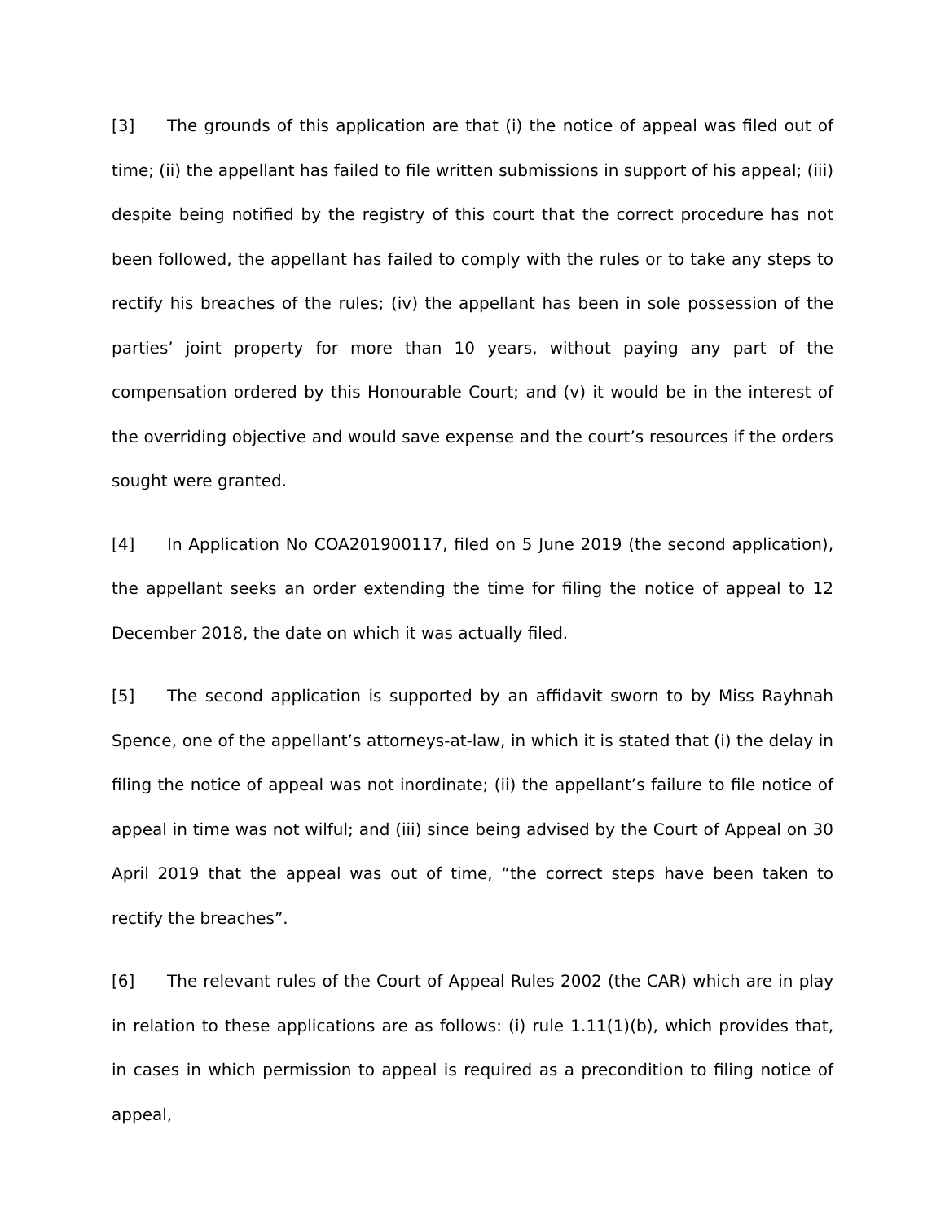[3] The grounds of this application are that (i) the notice of appeal was filed out of time; (ii) the appellant has failed to file written submissions in support of his appeal; (iii) despite being notified by the registry of this court that the correct procedure has not been followed, the appellant has failed to comply with the rules or to take any steps to rectify his breaches of the rules; (iv) the appellant has been in sole possession of the parties’ joint property for more than 10 years, without paying any part of the compensation ordered by this Honourable Court; and (v) it would be in the interest of the overriding objective and would save expense and the court’s resources if the orders sought were granted.
[4] In Application No COA201900117, filed on 5 June 2019 (the second application), the appellant seeks an order extending the time for filing the notice of appeal to 12 December 2018, the date on which it was actually filed.
[5] The second application is supported by an affidavit sworn to by Miss Rayhnah Spence, one of the appellant’s attorneys-at-law, in which it is stated that (i) the delay in filing the notice of appeal was not inordinate; (ii) the appellant’s failure to file notice of appeal in time was not wilful; and (iii) since being advised by the Court of Appeal on 30 April 2019 that the appeal was out of time, “the correct steps have been taken to rectify the breaches”.
[6] The relevant rules of the Court of Appeal Rules 2002 (the CAR) which are in play in relation to these applications are as follows: (i) rule 1.11(1)(b), which provides that, in cases in which permission to appeal is required as a precondition to filing notice of appeal,